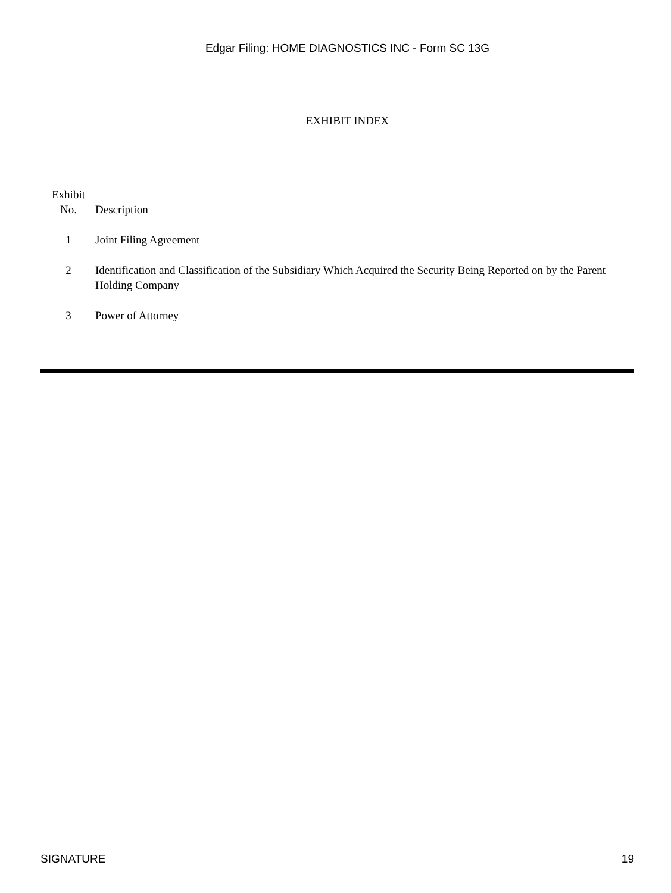Edgar Filing: HOME DIAGNOSTICS INC - Form SC 13G
EXHIBIT INDEX
| Exhibit No. | Description |
| --- | --- |
| 1 | Joint Filing Agreement |
| 2 | Identification and Classification of the Subsidiary Which Acquired the Security Being Reported on by the Parent Holding Company |
| 3 | Power of Attorney |
SIGNATURE 19